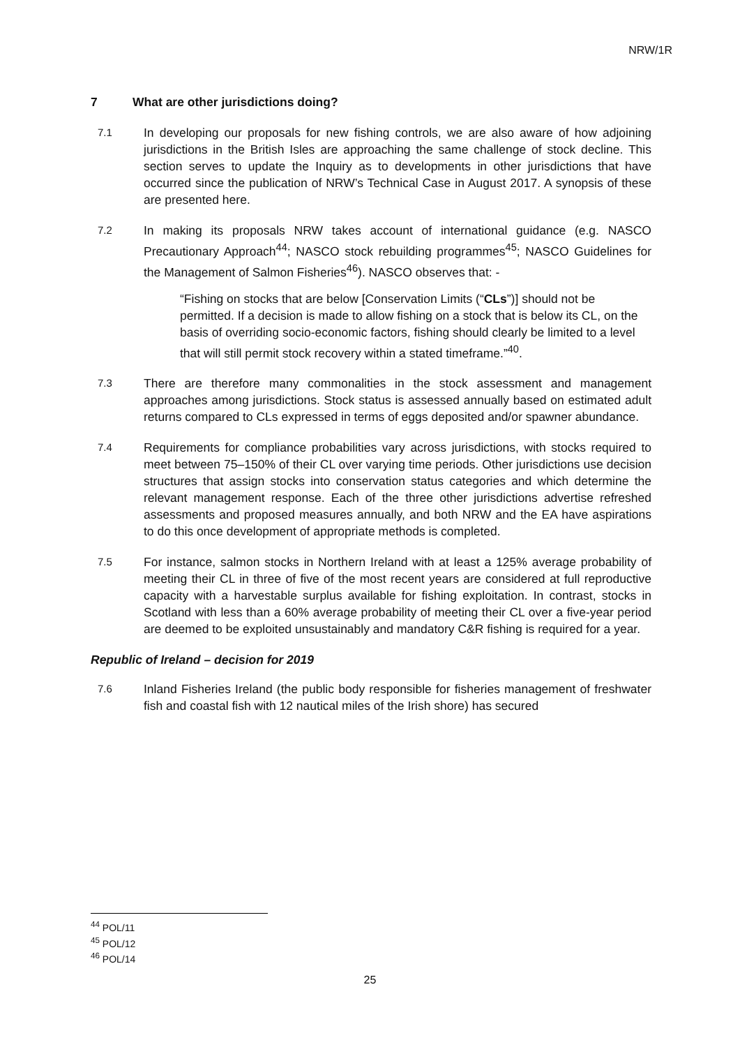NRW/1R
7 What are other jurisdictions doing?
7.1
In developing our proposals for new fishing controls, we are also aware of how adjoining jurisdictions in the British Isles are approaching the same challenge of stock decline. This section serves to update the Inquiry as to developments in other jurisdictions that have occurred since the publication of NRW’s Technical Case in August 2017. A synopsis of these are presented here.
7.2
In making its proposals NRW takes account of international guidance (e.g. NASCO Precautionary Approach<sup>44</sup>; NASCO stock rebuilding programmes<sup>45</sup>; NASCO Guidelines for the Management of Salmon Fisheries<sup>46</sup>). NASCO observes that: -
“Fishing on stocks that are below [Conservation Limits (“CLs”)] should not be permitted. If a decision is made to allow fishing on a stock that is below its CL, on the basis of overriding socio-economic factors, fishing should clearly be limited to a level that will still permit stock recovery within a stated timeframe.”<sup>40</sup>.
7.3
There are therefore many commonalities in the stock assessment and management approaches among jurisdictions. Stock status is assessed annually based on estimated adult returns compared to CLs expressed in terms of eggs deposited and/or spawner abundance.
7.4
Requirements for compliance probabilities vary across jurisdictions, with stocks required to meet between 75–150% of their CL over varying time periods. Other jurisdictions use decision structures that assign stocks into conservation status categories and which determine the relevant management response. Each of the three other jurisdictions advertise refreshed assessments and proposed measures annually, and both NRW and the EA have aspirations to do this once development of appropriate methods is completed.
7.5
For instance, salmon stocks in Northern Ireland with at least a 125% average probability of meeting their CL in three of five of the most recent years are considered at full reproductive capacity with a harvestable surplus available for fishing exploitation. In contrast, stocks in Scotland with less than a 60% average probability of meeting their CL over a five-year period are deemed to be exploited unsustainably and mandatory C&R fishing is required for a year.
Republic of Ireland – decision for 2019
7.6
Inland Fisheries Ireland (the public body responsible for fisheries management of freshwater fish and coastal fish with 12 nautical miles of the Irish shore) has secured
<sup>44</sup> POL/11
<sup>45</sup> POL/12
<sup>46</sup> POL/14
25